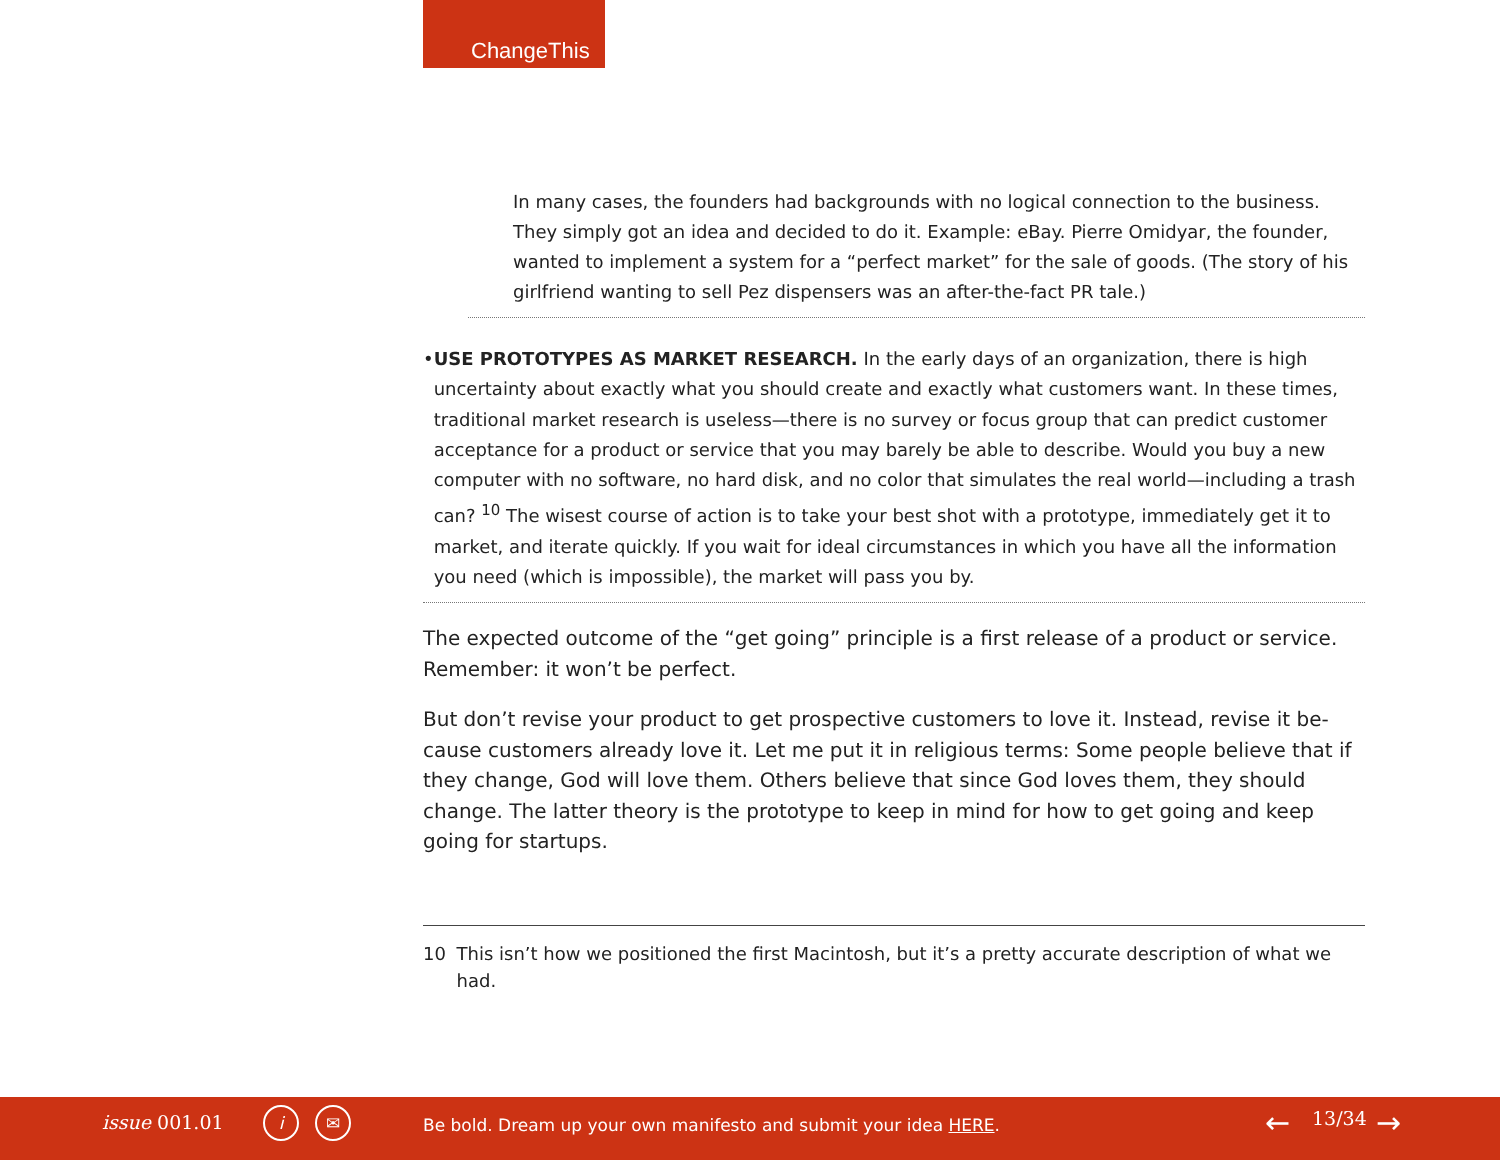ChangeThis
In many cases, the founders had backgrounds with no logical connection to the business. They simply got an idea and decided to do it. Example: eBay. Pierre Omidyar, the founder, wanted to implement a system for a “perfect market” for the sale of goods. (The story of his girlfriend wanting to sell Pez dispensers was an after-the-fact PR tale.)
• USE PROTOTYPES AS MARKET RESEARCH. In the early days of an organization, there is high uncertainty about exactly what you should create and exactly what customers want. In these times, traditional market research is useless—there is no survey or focus group that can predict customer acceptance for a product or service that you may barely be able to describe. Would you buy a new computer with no software, no hard disk, and no color that simulates the real world—including a trash can? <sup>10</sup> The wisest course of action is to take your best shot with a prototype, immediately get it to market, and iterate quickly. If you wait for ideal circumstances in which you have all the information you need (which is impossible), the market will pass you by.
The expected outcome of the “get going” principle is a first release of a product or service. Remember: it won’t be perfect.
But don’t revise your product to get prospective customers to love it. Instead, revise it be-cause customers already love it. Let me put it in religious terms: Some people believe that if they change, God will love them. Others believe that since God loves them, they should change. The latter theory is the prototype to keep in mind for how to get going and keep going for startups.
10 This isn’t how we positioned the first Macintosh, but it’s a pretty accurate description of what we had.
issue 001.01 i ✉
Be bold. Dream up your own manifesto and submit your idea HERE.
← 13/34 →